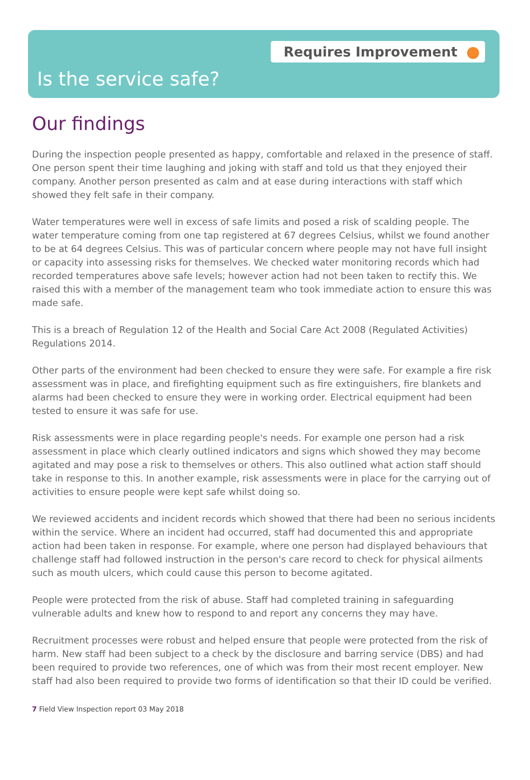Requires Improvement
Is the service safe?
Our findings
During the inspection people presented as happy, comfortable and relaxed in the presence of staff. One person spent their time laughing and joking with staff and told us that they enjoyed their company. Another person presented as calm and at ease during interactions with staff which showed they felt safe in their company.
Water temperatures were well in excess of safe limits and posed a risk of scalding people. The water temperature coming from one tap registered at 67 degrees Celsius, whilst we found another to be at 64 degrees Celsius. This was of particular concern where people may not have full insight or capacity into assessing risks for themselves. We checked water monitoring records which had recorded temperatures above safe levels; however action had not been taken to rectify this. We raised this with a member of the management team who took immediate action to ensure this was made safe.
This is a breach of Regulation 12 of the Health and Social Care Act 2008 (Regulated Activities) Regulations 2014.
Other parts of the environment had been checked to ensure they were safe. For example a fire risk assessment was in place, and firefighting equipment such as fire extinguishers, fire blankets and alarms had been checked to ensure they were in working order. Electrical equipment had been tested to ensure it was safe for use.
Risk assessments were in place regarding people's needs. For example one person had a risk assessment in place which clearly outlined indicators and signs which showed they may become agitated and may pose a risk to themselves or others. This also outlined what action staff should take in response to this. In another example, risk assessments were in place for the carrying out of activities to ensure people were kept safe whilst doing so.
We reviewed accidents and incident records which showed that there had been no serious incidents within the service. Where an incident had occurred, staff had documented this and appropriate action had been taken in response. For example, where one person had displayed behaviours that challenge staff had followed instruction in the person's care record to check for physical ailments such as mouth ulcers, which could cause this person to become agitated.
People were protected from the risk of abuse. Staff had completed training in safeguarding vulnerable adults and knew how to respond to and report any concerns they may have.
Recruitment processes were robust and helped ensure that people were protected from the risk of harm. New staff had been subject to a check by the disclosure and barring service (DBS) and had been required to provide two references, one of which was from their most recent employer. New staff had also been required to provide two forms of identification so that their ID could be verified.
7 Field View Inspection report 03 May 2018